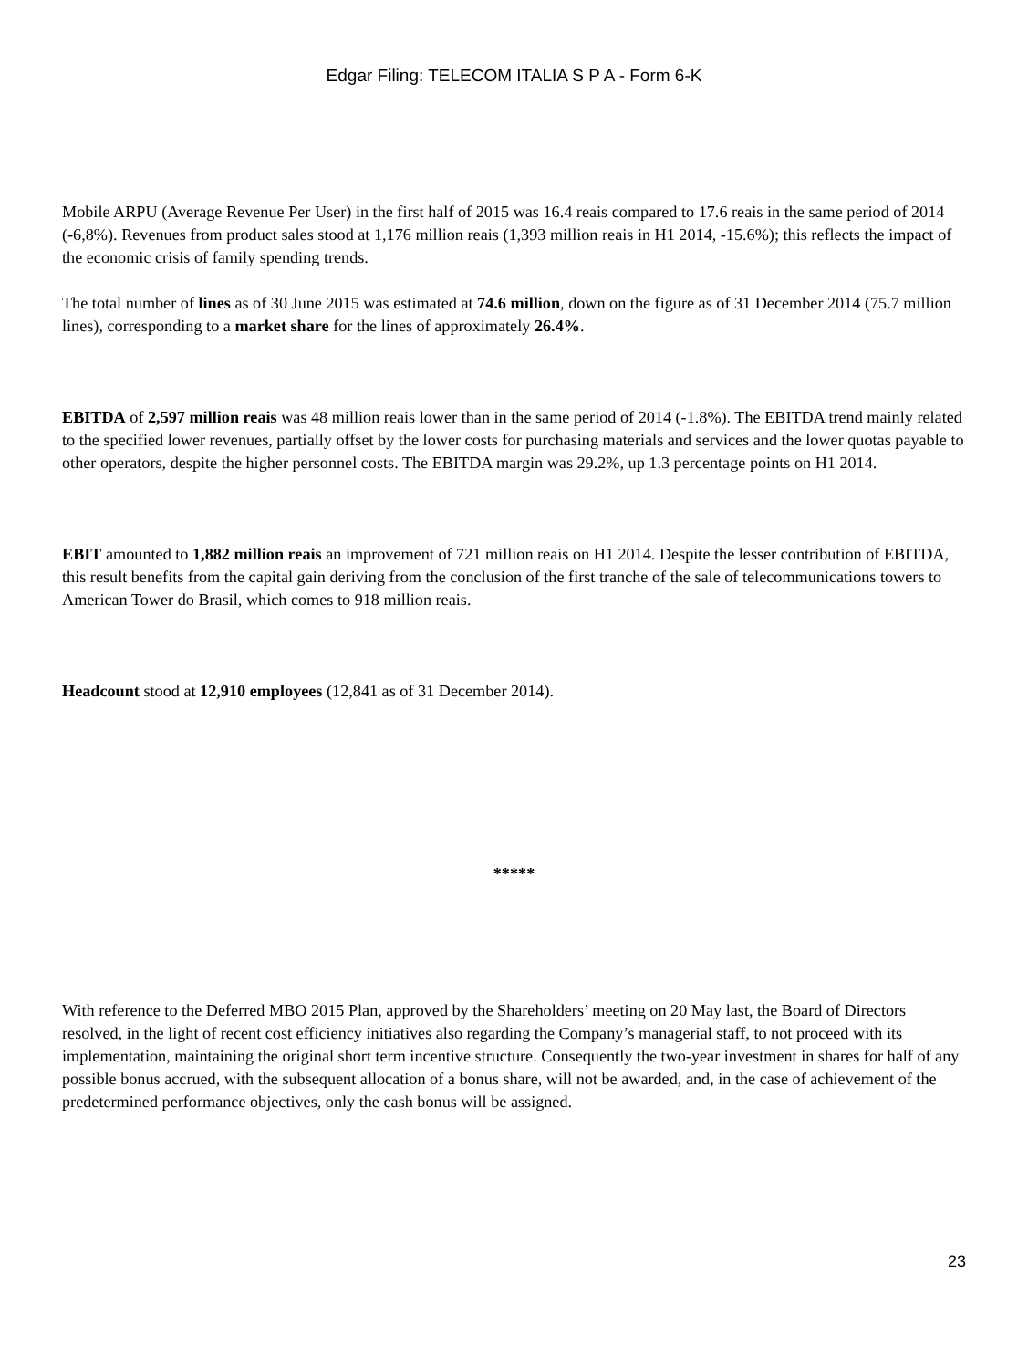Edgar Filing: TELECOM ITALIA S P A - Form 6-K
Mobile ARPU (Average Revenue Per User) in the first half of 2015 was 16.4 reais compared to 17.6 reais in the same period of 2014 (-6,8%). Revenues from product sales stood at 1,176 million reais (1,393 million reais in H1 2014, -15.6%); this reflects the impact of the economic crisis of family spending trends.
The total number of lines as of 30 June 2015 was estimated at 74.6 million, down on the figure as of 31 December 2014 (75.7 million lines), corresponding to a market share for the lines of approximately 26.4%.
EBITDA of 2,597 million reais was 48 million reais lower than in the same period of 2014 (-1.8%). The EBITDA trend mainly related to the specified lower revenues, partially offset by the lower costs for purchasing materials and services and the lower quotas payable to other operators, despite the higher personnel costs. The EBITDA margin was 29.2%, up 1.3 percentage points on H1 2014.
EBIT amounted to 1,882 million reais an improvement of 721 million reais on H1 2014. Despite the lesser contribution of EBITDA, this result benefits from the capital gain deriving from the conclusion of the first tranche of the sale of telecommunications towers to American Tower do Brasil, which comes to 918 million reais.
Headcount stood at 12,910 employees (12,841 as of 31 December 2014).
*****
With reference to the Deferred MBO 2015 Plan, approved by the Shareholders’ meeting on 20 May last, the Board of Directors resolved, in the light of recent cost efficiency initiatives also regarding the Company’s managerial staff, to not proceed with its implementation, maintaining the original short term incentive structure. Consequently the two-year investment in shares for half of any possible bonus accrued, with the subsequent allocation of a bonus share, will not be awarded, and, in the case of achievement of the predetermined performance objectives, only the cash bonus will be assigned.
23